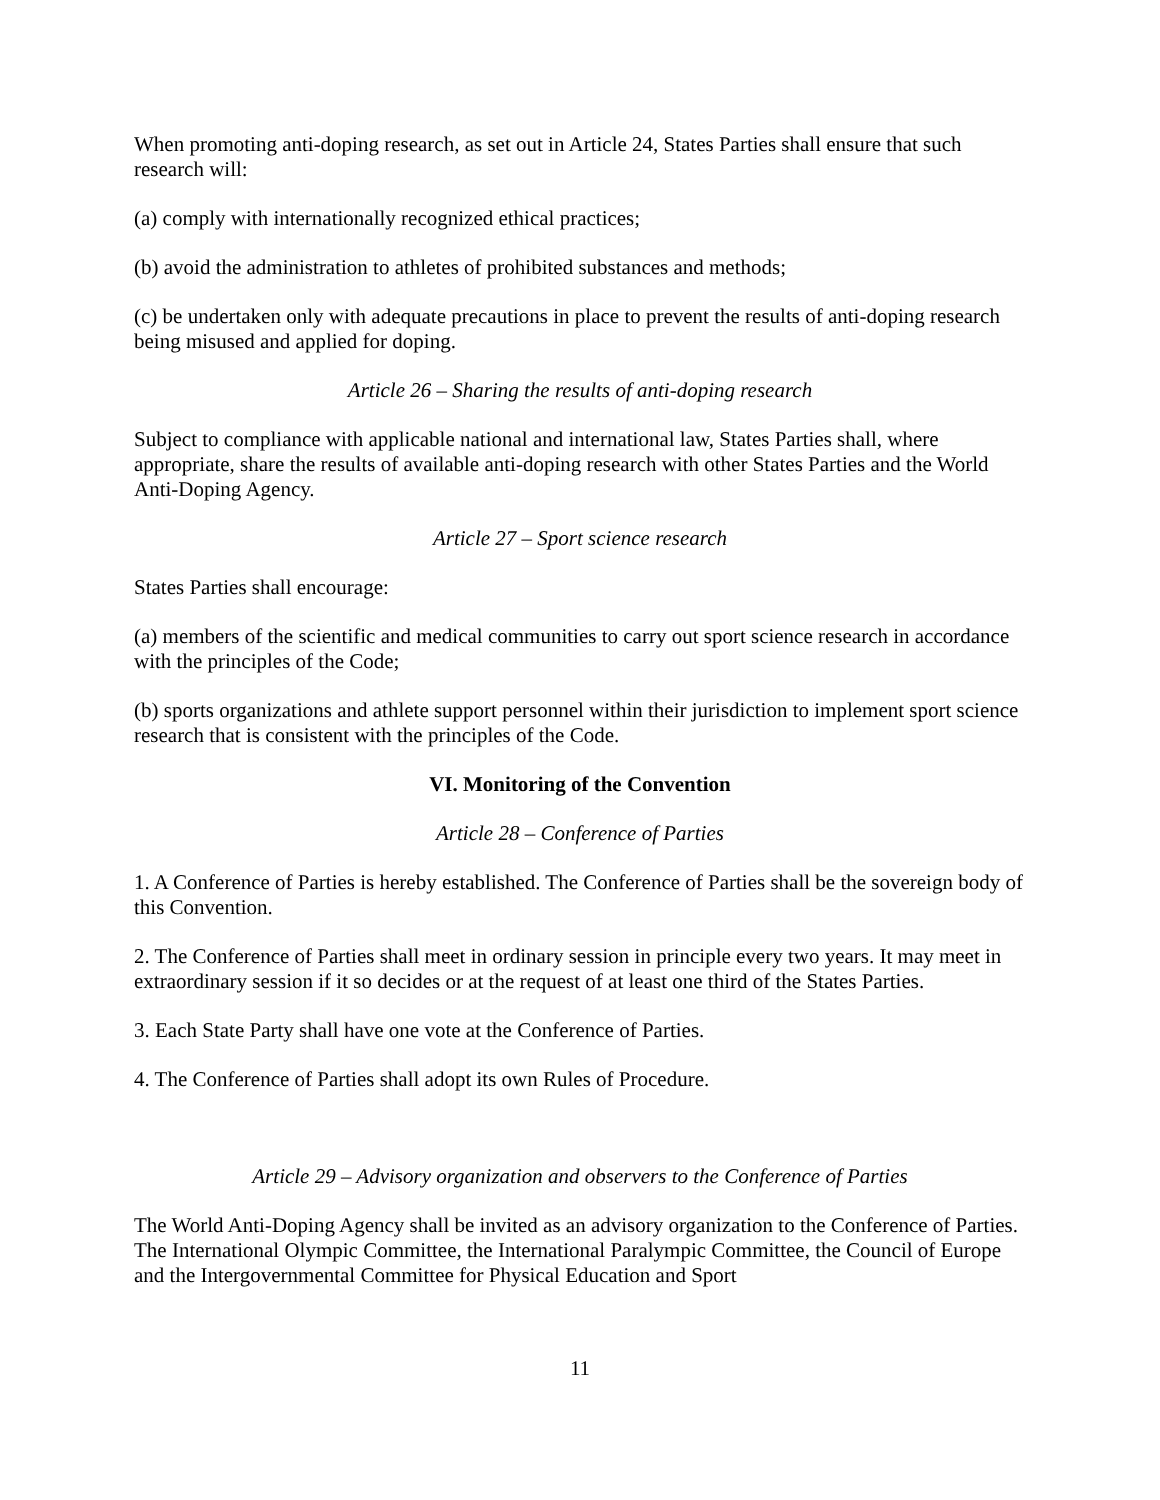When promoting anti-doping research, as set out in Article 24, States Parties shall ensure that such research will:
(a) comply with internationally recognized ethical practices;
(b) avoid the administration to athletes of prohibited substances and methods;
(c) be undertaken only with adequate precautions in place to prevent the results of anti-doping research being misused and applied for doping.
Article 26 – Sharing the results of anti-doping research
Subject to compliance with applicable national and international law, States Parties shall, where appropriate, share the results of available anti-doping research with other States Parties and the World Anti-Doping Agency.
Article 27 – Sport science research
States Parties shall encourage:
(a) members of the scientific and medical communities to carry out sport science research in accordance with the principles of the Code;
(b) sports organizations and athlete support personnel within their jurisdiction to implement sport science research that is consistent with the principles of the Code.
VI. Monitoring of the Convention
Article 28 – Conference of Parties
1. A Conference of Parties is hereby established. The Conference of Parties shall be the sovereign body of this Convention.
2. The Conference of Parties shall meet in ordinary session in principle every two years. It may meet in extraordinary session if it so decides or at the request of at least one third of the States Parties.
3. Each State Party shall have one vote at the Conference of Parties.
4. The Conference of Parties shall adopt its own Rules of Procedure.
Article 29 – Advisory organization and observers to the Conference of Parties
The World Anti-Doping Agency shall be invited as an advisory organization to the Conference of Parties. The International Olympic Committee, the International Paralympic Committee, the Council of Europe and the Intergovernmental Committee for Physical Education and Sport
11